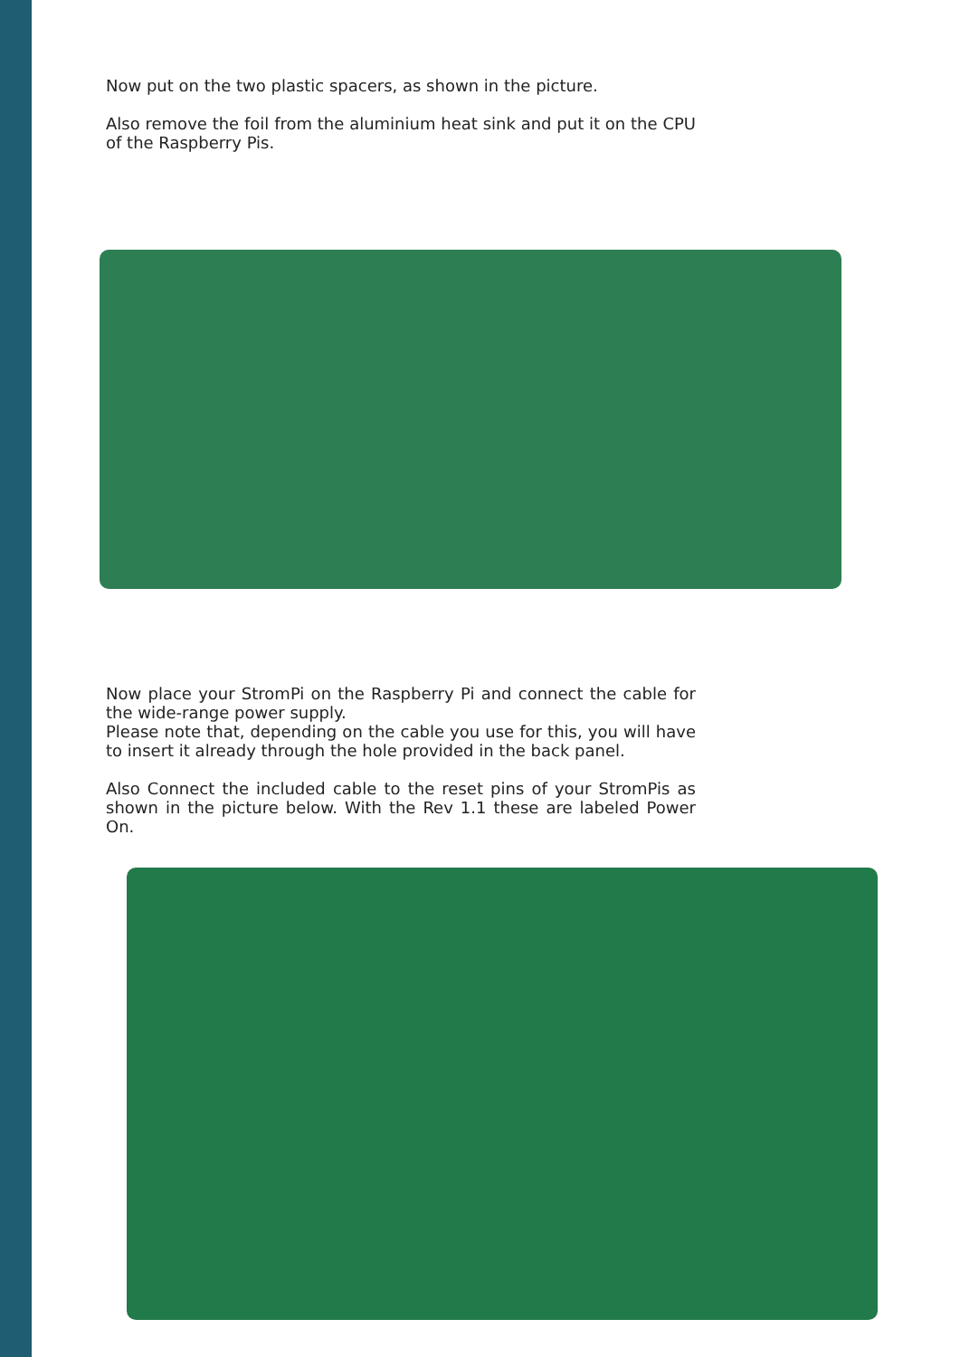Now put on the two plastic spacers, as shown in the picture.
Also remove the foil from the aluminium heat sink and put it on the CPU of the Raspberry Pis.
Now place your StromPi on the Raspberry Pi and connect the cable for the wide-range power supply.
Please note that, depending on the cable you use for this, you will have to insert it already through the hole provided in the back panel.
Also Connect the included cable to the reset pins of your StromPis as shown in the picture below. With the Rev 1.1 these are labeled Power On.